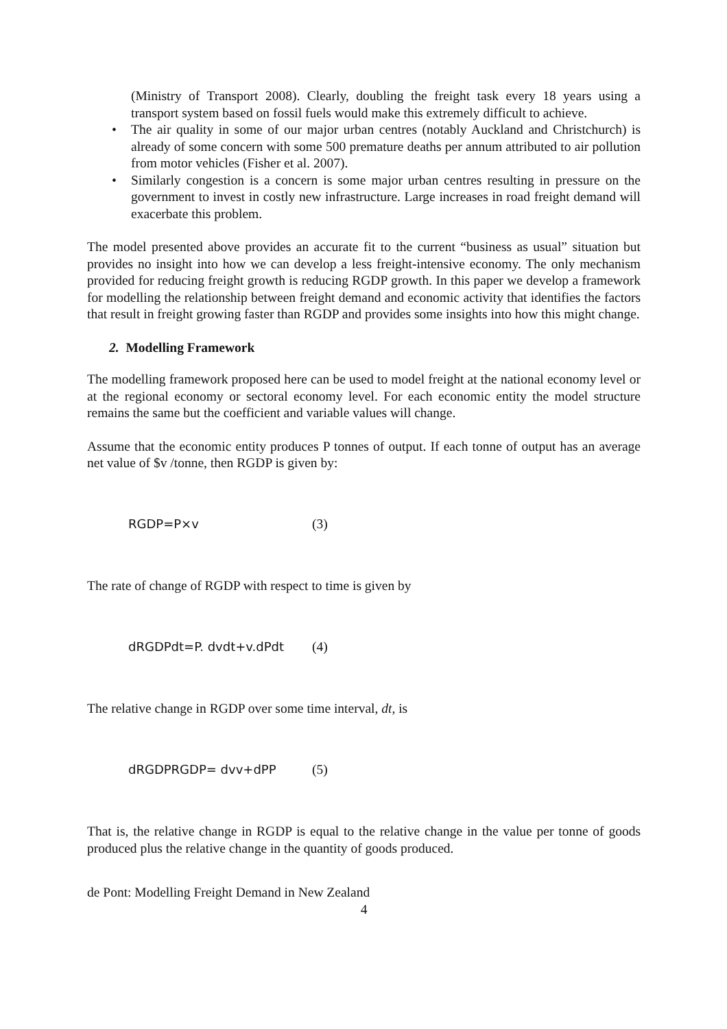(Ministry of Transport 2008). Clearly, doubling the freight task every 18 years using a transport system based on fossil fuels would make this extremely difficult to achieve.
• The air quality in some of our major urban centres (notably Auckland and Christchurch) is already of some concern with some 500 premature deaths per annum attributed to air pollution from motor vehicles (Fisher et al. 2007).
• Similarly congestion is a concern is some major urban centres resulting in pressure on the government to invest in costly new infrastructure. Large increases in road freight demand will exacerbate this problem.
The model presented above provides an accurate fit to the current “business as usual” situation but provides no insight into how we can develop a less freight-intensive economy. The only mechanism provided for reducing freight growth is reducing RGDP growth. In this paper we develop a framework for modelling the relationship between freight demand and economic activity that identifies the factors that result in freight growing faster than RGDP and provides some insights into how this might change.
2. Modelling Framework
The modelling framework proposed here can be used to model freight at the national economy level or at the regional economy or sectoral economy level. For each economic entity the model structure remains the same but the coefficient and variable values will change.
Assume that the economic entity produces P tonnes of output. If each tonne of output has an average net value of $v /tonne, then RGDP is given by:
RGDP=P×v (3)
The rate of change of RGDP with respect to time is given by
dRGDPdt=P. dvdt+v.dPdt (4)
The relative change in RGDP over some time interval, dt, is
dRGDPRGDP= dvv+dPP (5)
That is, the relative change in RGDP is equal to the relative change in the value per tonne of goods produced plus the relative change in the quantity of goods produced.
de Pont: Modelling Freight Demand in New Zealand
4